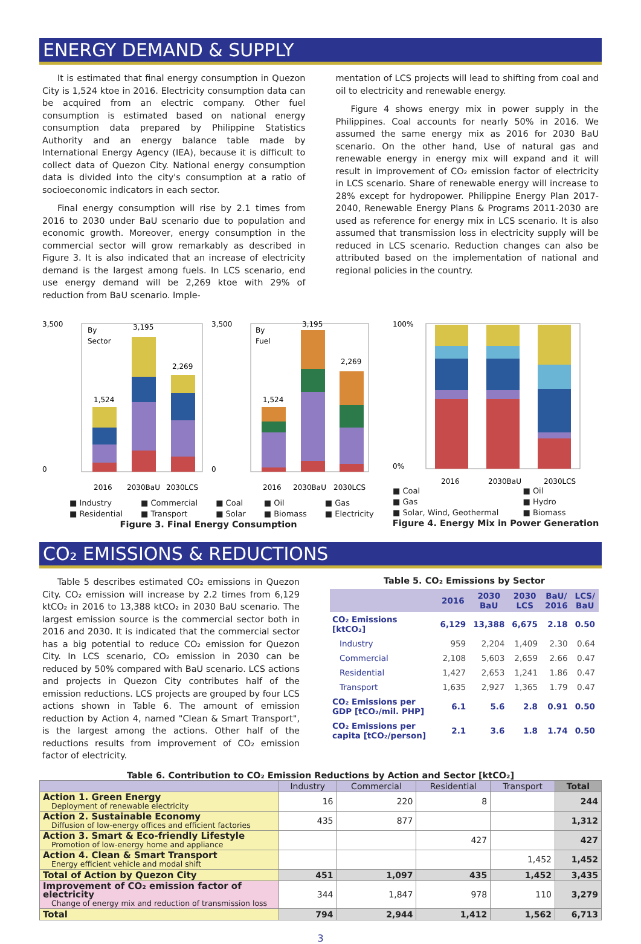ENERGY DEMAND & SUPPLY
It is estimated that final energy consumption in Quezon City is 1,524 ktoe in 2016. Electricity consumption data can be acquired from an electric company. Other fuel consumption is estimated based on national energy consumption data prepared by Philippine Statistics Authority and an energy balance table made by International Energy Agency (IEA), because it is difficult to collect data of Quezon City. National energy consumption data is divided into the city's consumption at a ratio of socioeconomic indicators in each sector.
Final energy consumption will rise by 2.1 times from 2016 to 2030 under BaU scenario due to population and economic growth. Moreover, energy consumption in the commercial sector will grow remarkably as described in Figure 3. It is also indicated that an increase of electricity demand is the largest among fuels. In LCS scenario, end use energy demand will be 2,269 ktoe with 29% of reduction from BaU scenario. Imple-
mentation of LCS projects will lead to shifting from coal and oil to electricity and renewable energy.
Figure 4 shows energy mix in power supply in the Philippines. Coal accounts for nearly 50% in 2016. We assumed the same energy mix as 2016 for 2030 BaU scenario. On the other hand, Use of natural gas and renewable energy in energy mix will expand and it will result in improvement of CO₂ emission factor of electricity in LCS scenario. Share of renewable energy will increase to 28% except for hydropower. Philippine Energy Plan 2017-2040, Renewable Energy Plans & Programs 2011-2030 are used as reference for energy mix in LCS scenario. It is also assumed that transmission loss in electricity supply will be reduced in LCS scenario. Reduction changes can also be attributed based on the implementation of national and regional policies in the country.
3,500
0
By
Sector
1,524
3,195
2,269
2016
2030BaU
2030LCS
3,500
0
By
Fuel
1,524
3,195
2,269
2016
2030BaU
2030LCS
■ Industry
■ Residential
■ Commercial
■ Transport
■ Coal
■ Solar
■ Oil
■ Biomass
■ Gas
■ Electricity
Figure 3. Final Energy Consumption
100%
0%
2016
2030BaU
2030LCS
■ Coal
■ Gas
■ Solar, Wind, Geothermal
■ Oil
■ Hydro
■ Biomass
Figure 4. Energy Mix in Power Generation
CO₂ EMISSIONS & REDUCTIONS
Table 5 describes estimated CO₂ emissions in Quezon City. CO₂ emission will increase by 2.2 times from 6,129 ktCO₂ in 2016 to 13,388 ktCO₂ in 2030 BaU scenario. The largest emission source is the commercial sector both in 2016 and 2030. It is indicated that the commercial sector has a big potential to reduce CO₂ emission for Quezon City. In LCS scenario, CO₂ emission in 2030 can be reduced by 50% compared with BaU scenario. LCS actions and projects in Quezon City contributes half of the emission reductions. LCS projects are grouped by four LCS actions shown in Table 6. The amount of emission reduction by Action 4, named "Clean & Smart Transport", is the largest among the actions. Other half of the reductions results from improvement of CO₂ emission factor of electricity.
Table 5. CO₂ Emissions by Sector
| | 2016 | 2030 BaU | 2030 LCS | BaU/ 2016 | LCS/ BaU |
| --- | --- | --- | --- | --- | --- |
| CO₂ Emissions [ktCO₂] | 6,129 | 13,388 | 6,675 | 2.18 | 0.50 |
| Industry | 959 | 2,204 | 1,409 | 2.30 | 0.64 |
| Commercial | 2,108 | 5,603 | 2,659 | 2.66 | 0.47 |
| Residential | 1,427 | 2,653 | 1,241 | 1.86 | 0.47 |
| Transport | 1,635 | 2,927 | 1,365 | 1.79 | 0.47 |
| CO₂ Emissions per GDP [tCO₂/mil. PHP] | 6.1 | 5.6 | 2.8 | 0.91 | 0.50 |
| CO₂ Emissions per capita [tCO₂/person] | 2.1 | 3.6 | 1.8 | 1.74 | 0.50 |
Table 6. Contribution to CO₂ Emission Reductions by Action and Sector [ktCO₂]
| | Industry | Commercial | Residential | Transport | Total |
| --- | --- | --- | --- | --- | --- |
| Action 1. Green Energy Deployment of renewable electricity | 16 | 220 | 8 | | 244 |
| Action 2. Sustainable Economy Diffusion of low-energy offices and efficient factories | 435 | 877 | | | 1,312 |
| Action 3. Smart & Eco-friendly Lifestyle Promotion of low-energy home and appliance | | | 427 | | 427 |
| Action 4. Clean & Smart Transport Energy efficient vehicle and modal shift | | | | 1,452 | 1,452 |
| Total of Action by Quezon City | 451 | 1,097 | 435 | 1,452 | 3,435 |
| Improvement of CO₂ emission factor of electricity Change of energy mix and reduction of transmission loss | 344 | 1,847 | 978 | 110 | 3,279 |
| Total | 794 | 2,944 | 1,412 | 1,562 | 6,713 |
3